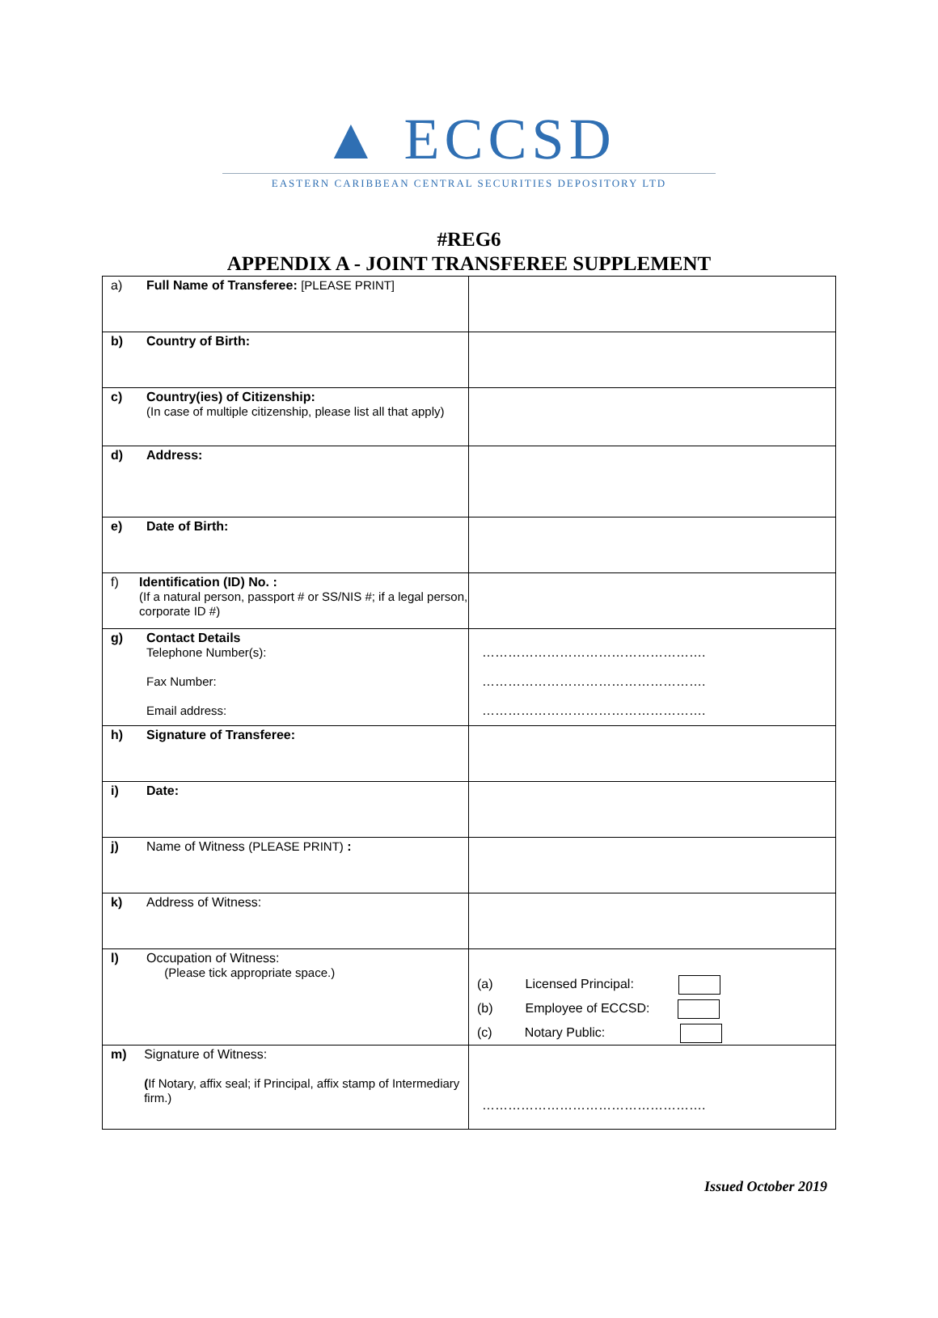▲ ECCSD
EASTERN CARIBBEAN CENTRAL SECURITIES DEPOSITORY LTD
#REG6
APPENDIX A - JOINT TRANSFEREE SUPPLEMENT
| a) Full Name of Transferee: [PLEASE PRINT] | |
| b) Country of Birth: | |
| c) Country(ies) of Citizenship: (In case of multiple citizenship, please list all that apply) | |
| d) Address: | |
| e) Date of Birth: | |
| f) Identification (ID) No. : (If a natural person, passport # or SS/NIS #; if a legal person, corporate ID #) | |
| g) Contact Details Telephone Number(s): Fax Number: Email address: | ……………………………………………. ……………………………………………. ……………………………………………. |
| h) Signature of Transferee: | |
| i) Date: | |
| j) Name of Witness (PLEASE PRINT) : | |
| k) Address of Witness: | |
| l) Occupation of Witness: (Please tick appropriate space.) | (a) Licensed Principal: (b) Employee of ECCSD: (c) Notary Public: |
| m) Signature of Witness: ( If Notary, affix seal; if Principal, affix stamp of Intermediary firm.) | ……………………………………………. |
Issued October 2019